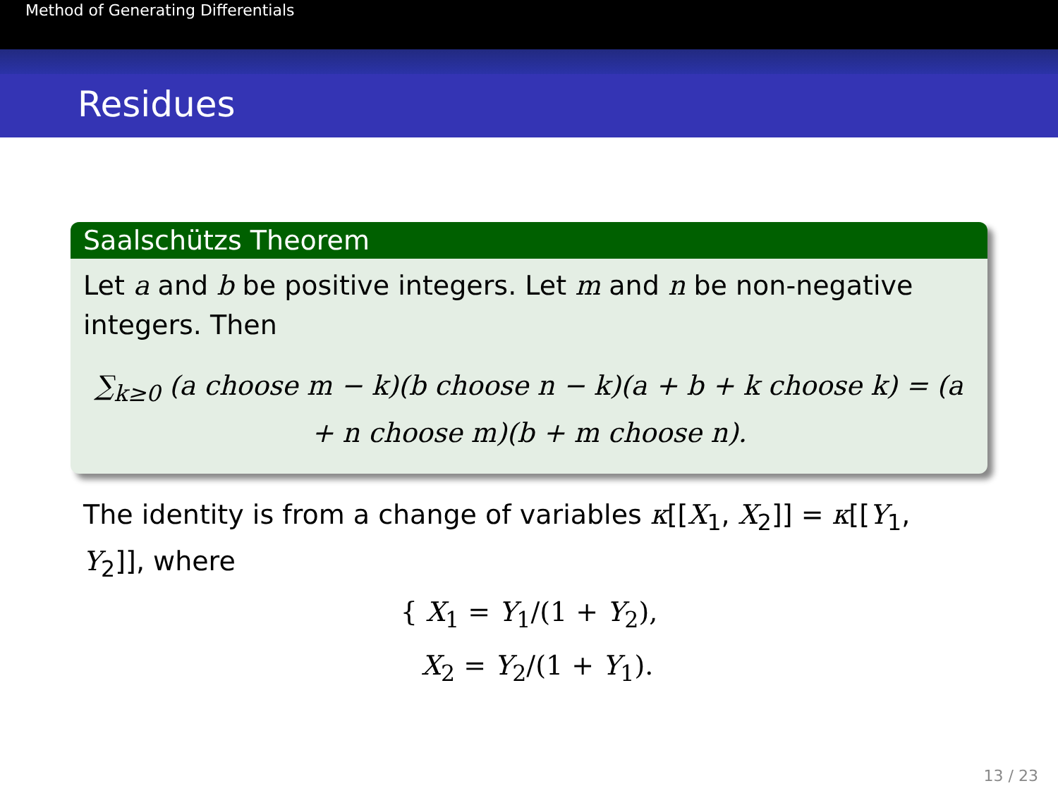Method of Generating Differentials
Residues
Saalschützs Theorem
Let a and b be positive integers. Let m and n be non-negative integers. Then
∑<sub>k≥0</sub> (a choose m − k)(b choose n − k)(a + b + k choose k) = (a + n choose m)(b + m choose n).
The identity is from a change of variables κ[[X<sub>1</sub>, X<sub>2</sub>]] = κ[[Y<sub>1</sub>, Y<sub>2</sub>]], where
{ X<sub>1</sub> = Y<sub>1</sub>/(1 + Y<sub>2</sub>),
X<sub>2</sub> = Y<sub>2</sub>/(1 + Y<sub>1</sub>).
13 / 23